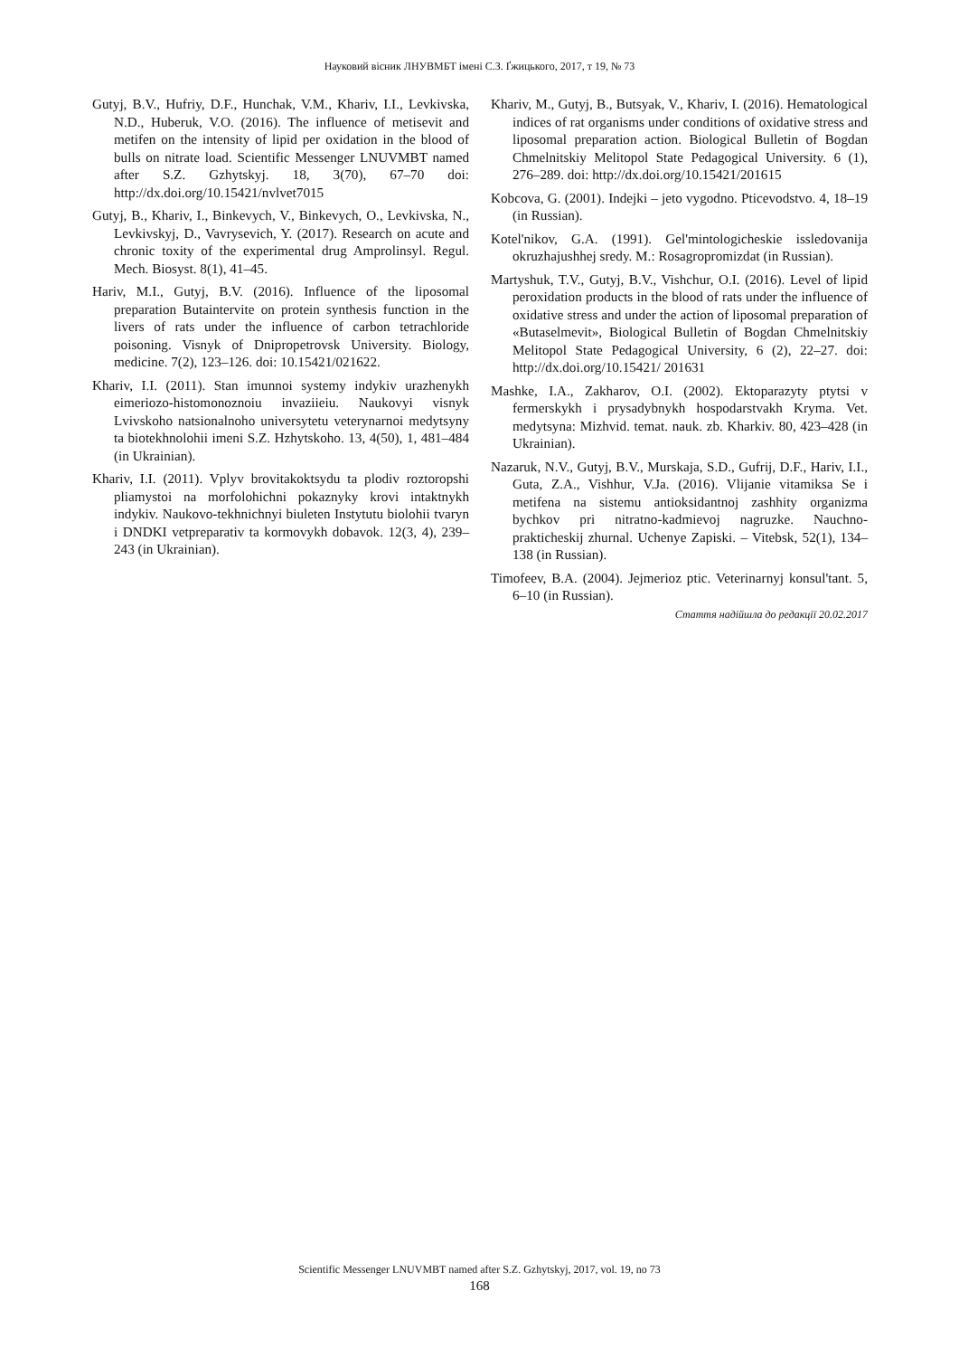Науковий вісник ЛНУВМБТ імені С.З. Ґжицького, 2017, т 19, № 73
Gutyj, B.V., Hufriy, D.F., Hunchak, V.M., Khariv, I.I., Levkivska, N.D., Huberuk, V.O. (2016). The influence of metisevit and metifen on the intensity of lipid per oxidation in the blood of bulls on nitrate load. Scientific Messenger LNUVMBT named after S.Z. Gzhytskyj. 18, 3(70), 67–70 doi: http://dx.doi.org/10.15421/nvlvet7015
Gutyj, B., Khariv, I., Binkevych, V., Binkevych, O., Levkivska, N., Levkivskyj, D., Vavrysevich, Y. (2017). Research on acute and chronic toxity of the experimental drug Amprolinsyl. Regul. Mech. Biosyst. 8(1), 41–45.
Hariv, M.I., Gutyj, B.V. (2016). Influence of the liposomal preparation Butaintervite on protein synthesis function in the livers of rats under the influence of carbon tetrachloride poisoning. Visnyk of Dnipropetrovsk University. Biology, medicine. 7(2), 123–126. doi: 10.15421/021622.
Khariv, I.I. (2011). Stan imunnoi systemy indykiv urazhenykh eimeriozo-histomonoznoiu invaziieiu. Naukovyi visnyk Lvivskoho natsionalnoho universytetu veterynarnoi medytsyny ta biotekhnolohii imeni S.Z. Hzhytskoho. 13, 4(50), 1, 481–484 (in Ukrainian).
Khariv, I.I. (2011). Vplyv brovitakoktsydu ta plodiv roztoropshi pliamystoi na morfolohichni pokaznyky krovi intaktnykh indykiv. Naukovo-tekhnichnyi biuleten Instytutu biolohii tvaryn i DNDKI vetpreparativ ta kormovykh dobavok. 12(3, 4), 239–243 (in Ukrainian).
Khariv, M., Gutyj, B., Butsyak, V., Khariv, I. (2016). Hematological indices of rat organisms under conditions of oxidative stress and liposomal preparation action. Biological Bulletin of Bogdan Chmelnitskiy Melitopol State Pedagogical University. 6 (1), 276–289. doi: http://dx.doi.org/10.15421/201615
Kobcova, G. (2001). Indejki – jeto vygodno. Pticevodstvo. 4, 18–19 (in Russian).
Kotel'nikov, G.A. (1991). Gel'mintologicheskie issledovanija okruzhajushhej sredy. M.: Rosagropromizdat (in Russian).
Martyshuk, T.V., Gutyj, B.V., Vishchur, O.I. (2016). Level of lipid peroxidation products in the blood of rats under the influence of oxidative stress and under the action of liposomal preparation of «Butaselmevit», Biological Bulletin of Bogdan Chmelnitskiy Melitopol State Pedagogical University, 6 (2), 22–27. doi: http://dx.doi.org/10.15421/ 201631
Mashke, I.A., Zakharov, O.I. (2002). Ektoparazyty ptytsi v fermerskykh i prysadybnykh hospodarstvakh Kryma. Vet. medytsyna: Mizhvid. temat. nauk. zb. Kharkiv. 80, 423–428 (in Ukrainian).
Nazaruk, N.V., Gutyj, B.V., Murskaja, S.D., Gufrij, D.F., Hariv, I.I., Guta, Z.A., Vishhur, V.Ja. (2016). Vlijanie vitamiksa Se i metifena na sistemu antioksidantnoj zashhity organizma bychkov pri nitratno-kadmievoj nagruzke. Nauchno-prakticheskij zhurnal. Uchenye Zapiski. – Vitebsk, 52(1), 134–138 (in Russian).
Timofeev, B.A. (2004). Jejmerioz ptic. Veterinarnyj konsul'tant. 5, 6–10 (in Russian).
Стаття надійшла до редакції 20.02.2017
Scientific Messenger LNUVMBT named after S.Z. Gzhytskyj, 2017, vol. 19, no 73
168